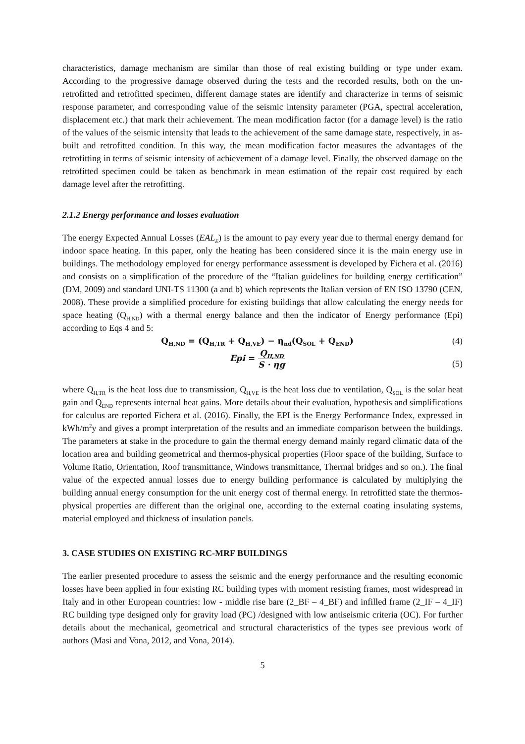characteristics, damage mechanism are similar than those of real existing building or type under exam. According to the progressive damage observed during the tests and the recorded results, both on the un-retrofitted and retrofitted specimen, different damage states are identify and characterize in terms of seismic response parameter, and corresponding value of the seismic intensity parameter (PGA, spectral acceleration, displacement etc.) that mark their achievement. The mean modification factor (for a damage level) is the ratio of the values of the seismic intensity that leads to the achievement of the same damage state, respectively, in as-built and retrofitted condition. In this way, the mean modification factor measures the advantages of the retrofitting in terms of seismic intensity of achievement of a damage level. Finally, the observed damage on the retrofitted specimen could be taken as benchmark in mean estimation of the repair cost required by each damage level after the retrofitting.
2.1.2 Energy performance and losses evaluation
The energy Expected Annual Losses (EAL<sub>E</sub>) is the amount to pay every year due to thermal energy demand for indoor space heating. In this paper, only the heating has been considered since it is the main energy use in buildings. The methodology employed for energy performance assessment is developed by Fichera et al. (2016) and consists on a simplification of the procedure of the “Italian guidelines for building energy certification” (DM, 2009) and standard UNI-TS 11300 (a and b) which represents the Italian version of EN ISO 13790 (CEN, 2008). These provide a simplified procedure for existing buildings that allow calculating the energy needs for space heating (Q<sub>H,ND</sub>) with a thermal energy balance and then the indicator of Energy performance (Epi) according to Eqs 4 and 5:
Q<sub>H,ND</sub> = (Q<sub>H,TR</sub> + Q<sub>H,VE</sub>) − η<sub>nd</sub>(Q<sub>SOL</sub> + Q<sub>END</sub>)
(4)
Epi = Q<sub>H,ND</sub> S · ηg
(5)
where Q<sub>H,TR</sub> is the heat loss due to transmission, Q<sub>H,VE</sub> is the heat loss due to ventilation, Q<sub>SOL</sub> is the solar heat gain and Q<sub>END</sub> represents internal heat gains. More details about their evaluation, hypothesis and simplifications for calculus are reported Fichera et al. (2016). Finally, the EPI is the Energy Performance Index, expressed in kWh/m<sup>2</sup>y and gives a prompt interpretation of the results and an immediate comparison between the buildings. The parameters at stake in the procedure to gain the thermal energy demand mainly regard climatic data of the location area and building geometrical and thermos-physical properties (Floor space of the building, Surface to Volume Ratio, Orientation, Roof transmittance, Windows transmittance, Thermal bridges and so on.). The final value of the expected annual losses due to energy building performance is calculated by multiplying the building annual energy consumption for the unit energy cost of thermal energy. In retrofitted state the thermos-physical properties are different than the original one, according to the external coating insulating systems, material employed and thickness of insulation panels.
3. CASE STUDIES ON EXISTING RC-MRF BUILDINGS
The earlier presented procedure to assess the seismic and the energy performance and the resulting economic losses have been applied in four existing RC building types with moment resisting frames, most widespread in Italy and in other European countries: low - middle rise bare (2_BF – 4_BF) and infilled frame (2_IF – 4_IF) RC building type designed only for gravity load (PC) /designed with low antiseismic criteria (OC). For further details about the mechanical, geometrical and structural characteristics of the types see previous work of authors (Masi and Vona, 2012, and Vona, 2014).
5